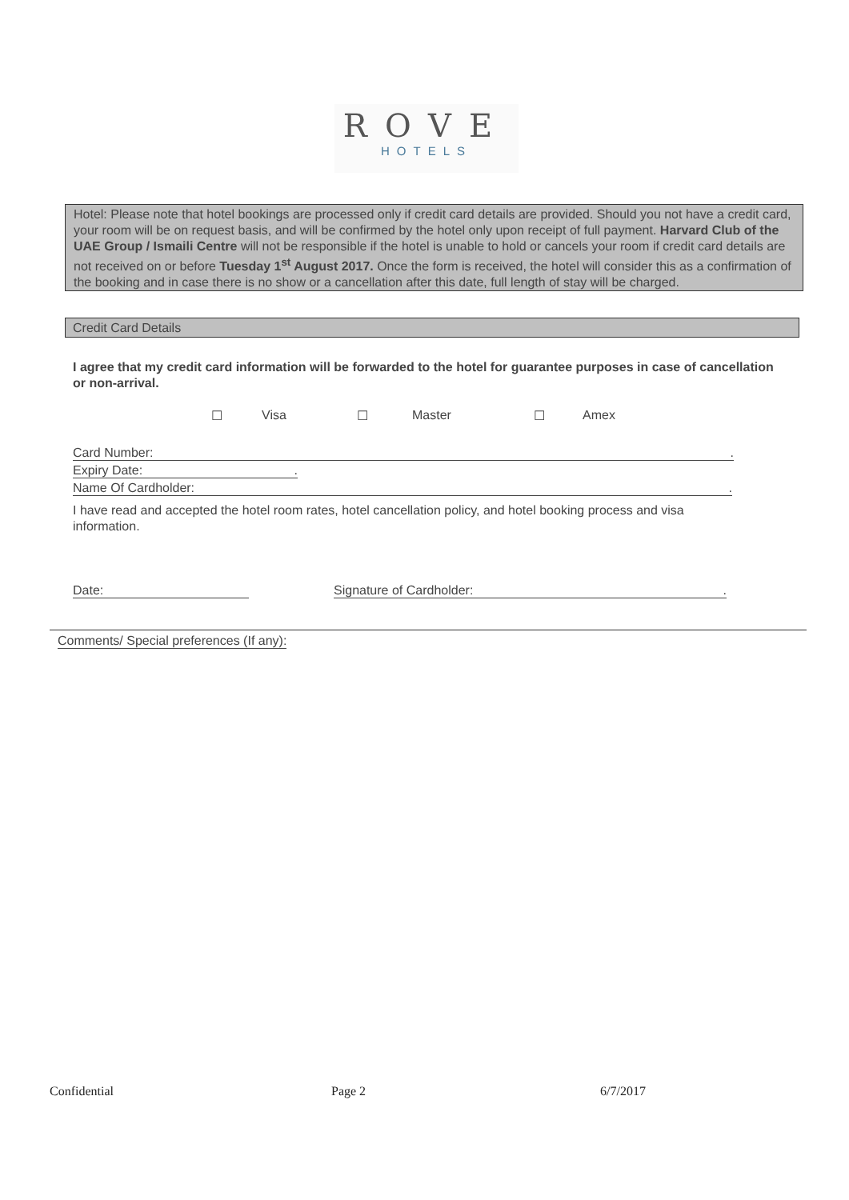ROVE
HOTELS
Hotel: Please note that hotel bookings are processed only if credit card details are provided. Should you not have a credit card, your room will be on request basis, and will be confirmed by the hotel only upon receipt of full payment. Harvard Club of the UAE Group / Ismaili Centre will not be responsible if the hotel is unable to hold or cancels your room if credit card details are not received on or before Tuesday 1<sup>st</sup> August 2017. Once the form is received, the hotel will consider this as a confirmation of the booking and in case there is no show or a cancellation after this date, full length of stay will be charged.
Credit Card Details
I agree that my credit card information will be forwarded to the hotel for guarantee purposes in case of cancellation or non-arrival.
☐ Visa ☐ Master ☐ Amex
Card Number: .
Expiry Date: .
Name Of Cardholder: .
I have read and accepted the hotel room rates, hotel cancellation policy, and hotel booking process and visa information.
Date: Signature of Cardholder: .
Comments/ Special preferences (If any):
Confidential Page 2 6/7/2017